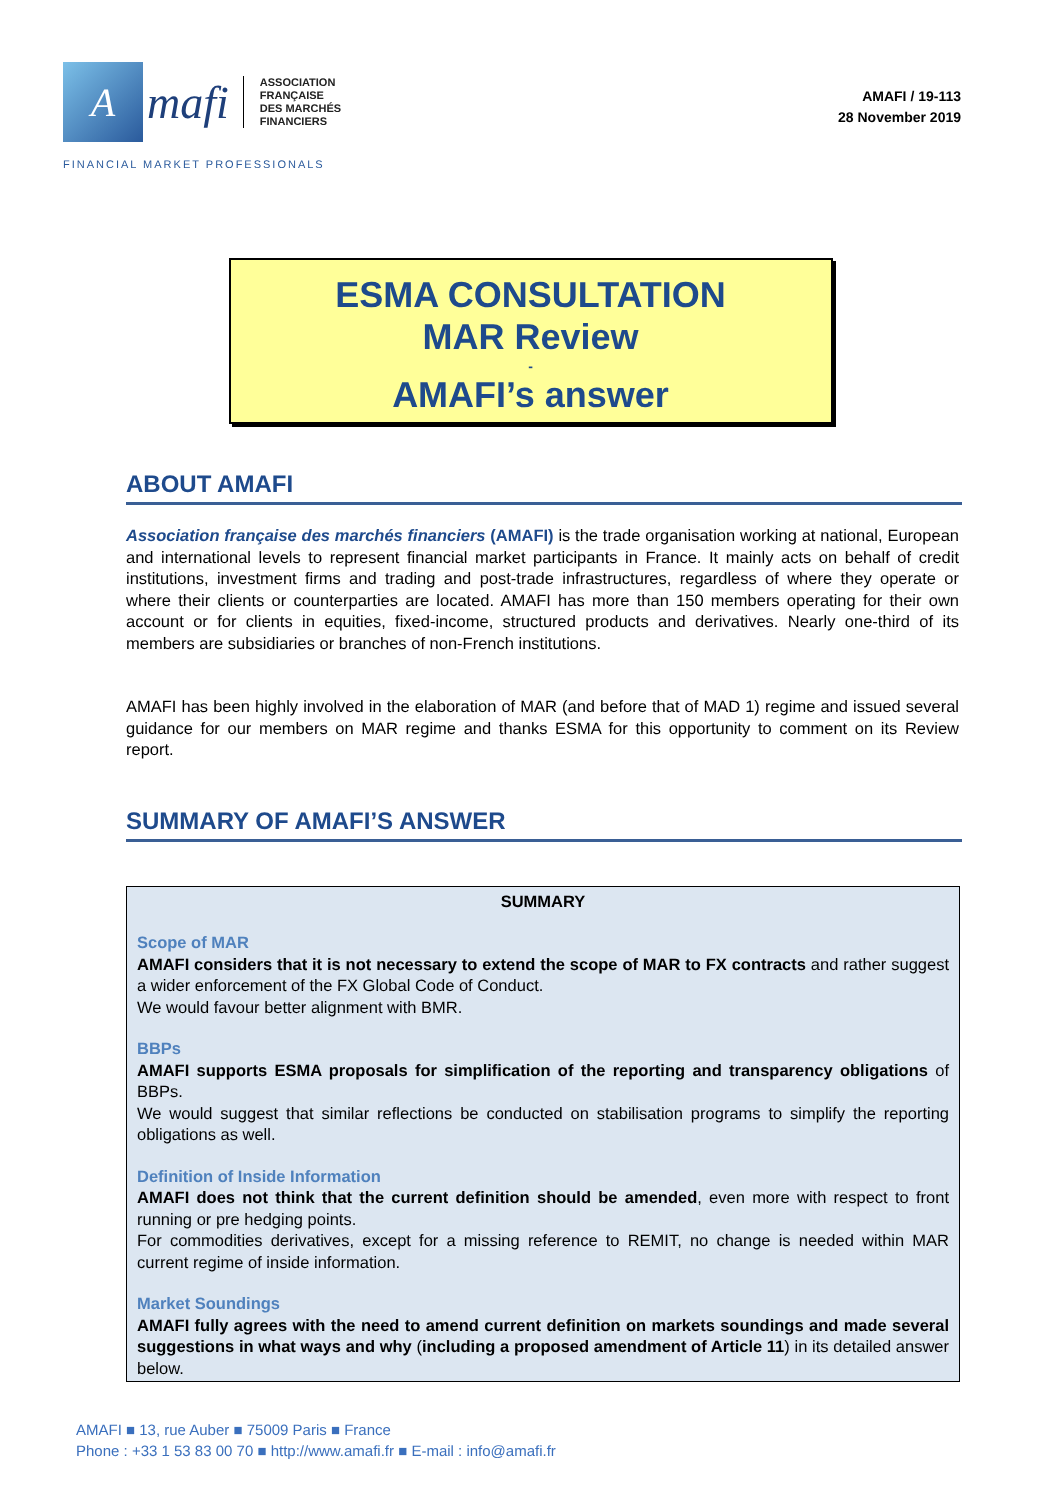A
mafi
ASSOCIATION
FRANÇAISE
DES MARCHÉS
FINANCIERS
AMAFI / 19-113
28 November 2019
FINANCIAL MARKET PROFESSIONALS
ESMA CONSULTATION
MAR Review
-
AMAFI’s answer
ABOUT AMAFI
Association française des marchés financiers (AMAFI) is the trade organisation working at national, European and international levels to represent financial market participants in France. It mainly acts on behalf of credit institutions, investment firms and trading and post-trade infrastructures, regardless of where they operate or where their clients or counterparties are located. AMAFI has more than 150 members operating for their own account or for clients in equities, fixed-income, structured products and derivatives. Nearly one-third of its members are subsidiaries or branches of non-French institutions.
AMAFI has been highly involved in the elaboration of MAR (and before that of MAD 1) regime and issued several guidance for our members on MAR regime and thanks ESMA for this opportunity to comment on its Review report.
SUMMARY OF AMAFI’S ANSWER
SUMMARY
Scope of MAR
AMAFI considers that it is not necessary to extend the scope of MAR to FX contracts and rather suggest a wider enforcement of the FX Global Code of Conduct.
We would favour better alignment with BMR.
BBPs
AMAFI supports ESMA proposals for simplification of the reporting and transparency obligations of BBPs.
We would suggest that similar reflections be conducted on stabilisation programs to simplify the reporting obligations as well.
Definition of Inside Information
AMAFI does not think that the current definition should be amended, even more with respect to front running or pre hedging points.
For commodities derivatives, except for a missing reference to REMIT, no change is needed within MAR current regime of inside information.
Market Soundings
AMAFI fully agrees with the need to amend current definition on markets soundings and made several suggestions in what ways and why (including a proposed amendment of Article 11) in its detailed answer below.
AMAFI ■ 13, rue Auber ■ 75009 Paris ■ France
Phone : +33 1 53 83 00 70 ■ http://www.amafi.fr ■ E-mail : info@amafi.fr